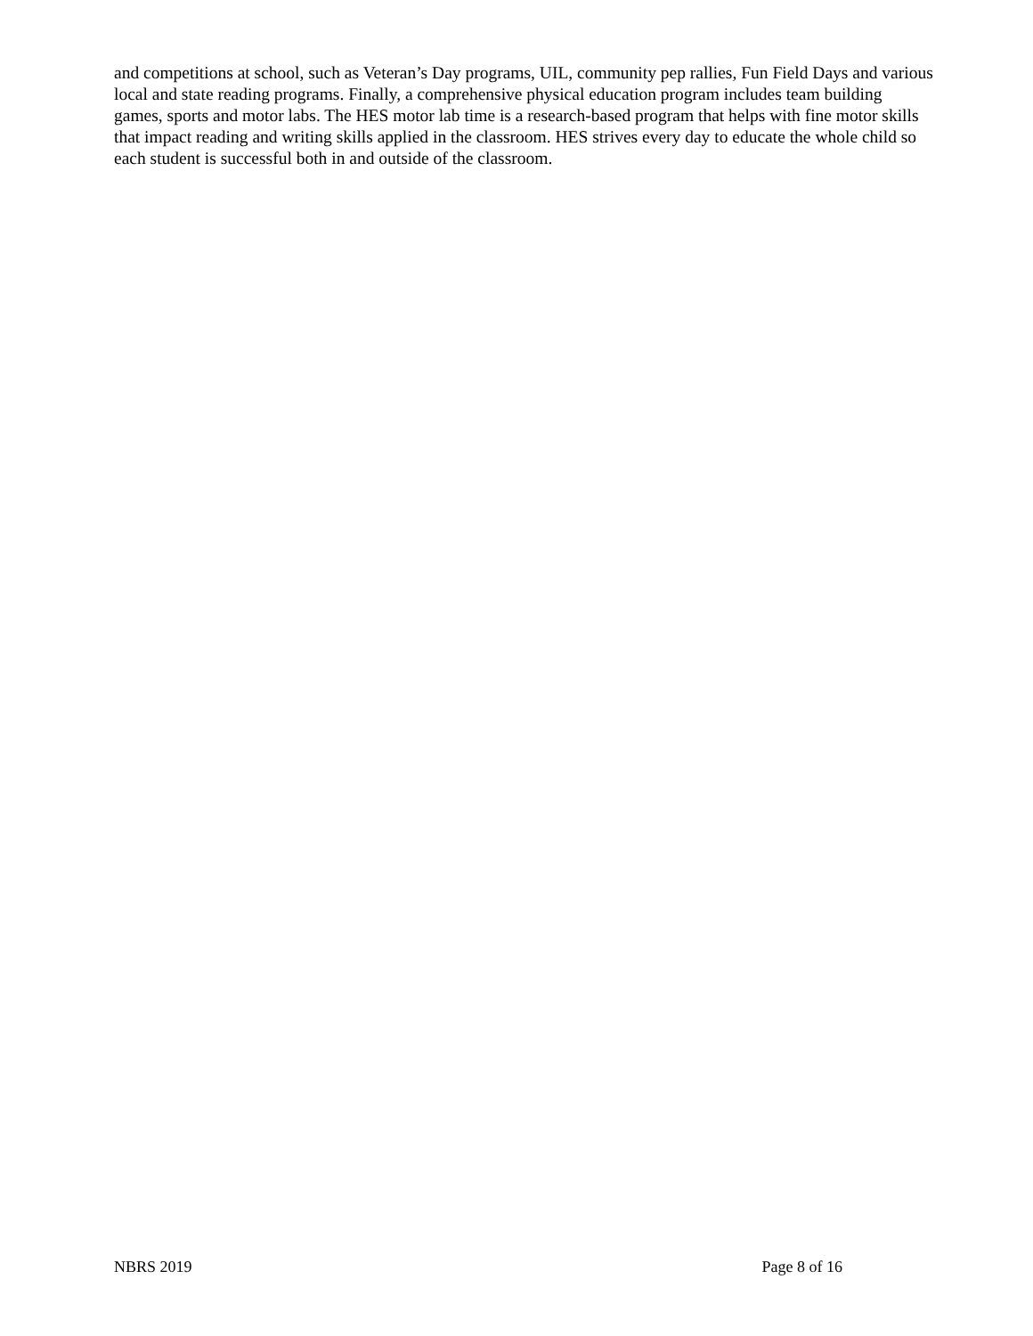and competitions at school, such as Veteran’s Day programs, UIL, community pep rallies, Fun Field Days and various local and state reading programs. Finally, a comprehensive physical education program includes team building games, sports and motor labs. The HES motor lab time is a research-based program that helps with fine motor skills that impact reading and writing skills applied in the classroom. HES strives every day to educate the whole child so each student is successful both in and outside of the classroom.
NBRS 2019 Page 8 of 16